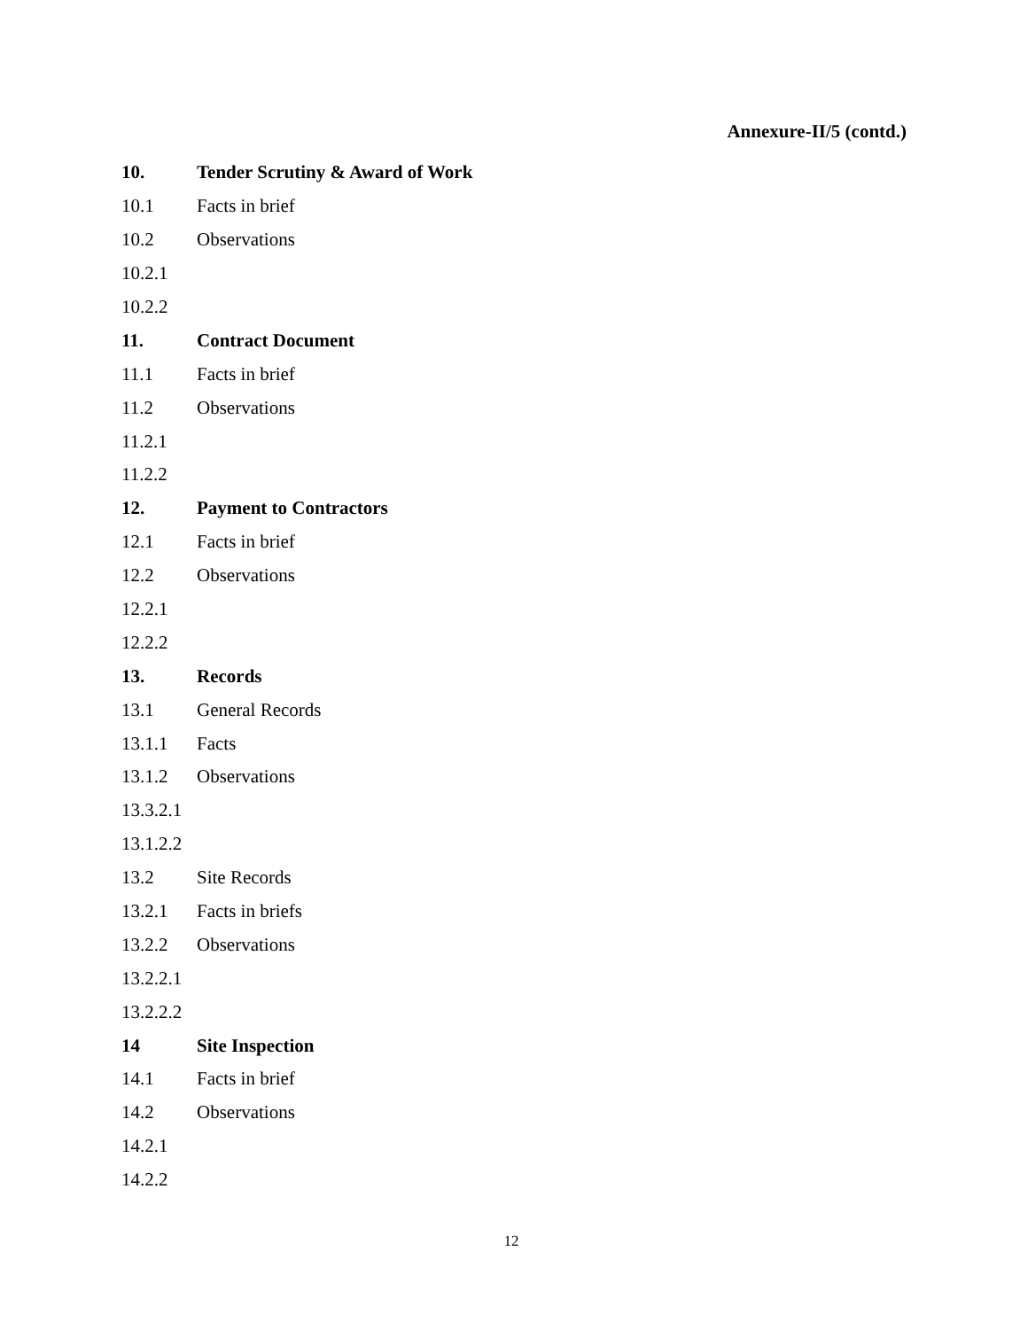Annexure-II/5 (contd.)
10. Tender Scrutiny & Award of Work
10.1 Facts in brief
10.2 Observations
10.2.1
10.2.2
11. Contract Document
11.1 Facts in brief
11.2 Observations
11.2.1
11.2.2
12. Payment to Contractors
12.1 Facts in brief
12.2 Observations
12.2.1
12.2.2
13. Records
13.1 General Records
13.1.1 Facts
13.1.2 Observations
13.3.2.1
13.1.2.2
13.2 Site Records
13.2.1 Facts in briefs
13.2.2 Observations
13.2.2.1
13.2.2.2
14 Site Inspection
14.1 Facts in brief
14.2 Observations
14.2.1
14.2.2
12